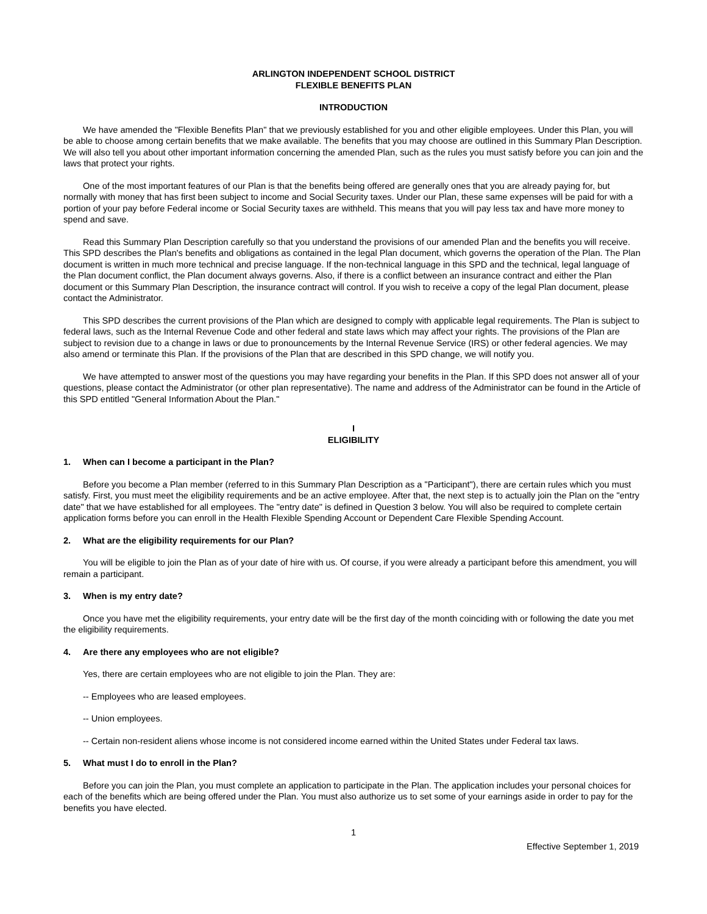ARLINGTON INDEPENDENT SCHOOL DISTRICT
FLEXIBLE BENEFITS PLAN
INTRODUCTION
We have amended the "Flexible Benefits Plan" that we previously established for you and other eligible employees. Under this Plan, you will be able to choose among certain benefits that we make available. The benefits that you may choose are outlined in this Summary Plan Description. We will also tell you about other important information concerning the amended Plan, such as the rules you must satisfy before you can join and the laws that protect your rights.
One of the most important features of our Plan is that the benefits being offered are generally ones that you are already paying for, but normally with money that has first been subject to income and Social Security taxes. Under our Plan, these same expenses will be paid for with a portion of your pay before Federal income or Social Security taxes are withheld. This means that you will pay less tax and have more money to spend and save.
Read this Summary Plan Description carefully so that you understand the provisions of our amended Plan and the benefits you will receive. This SPD describes the Plan's benefits and obligations as contained in the legal Plan document, which governs the operation of the Plan. The Plan document is written in much more technical and precise language. If the non-technical language in this SPD and the technical, legal language of the Plan document conflict, the Plan document always governs. Also, if there is a conflict between an insurance contract and either the Plan document or this Summary Plan Description, the insurance contract will control. If you wish to receive a copy of the legal Plan document, please contact the Administrator.
This SPD describes the current provisions of the Plan which are designed to comply with applicable legal requirements. The Plan is subject to federal laws, such as the Internal Revenue Code and other federal and state laws which may affect your rights. The provisions of the Plan are subject to revision due to a change in laws or due to pronouncements by the Internal Revenue Service (IRS) or other federal agencies. We may also amend or terminate this Plan. If the provisions of the Plan that are described in this SPD change, we will notify you.
We have attempted to answer most of the questions you may have regarding your benefits in the Plan. If this SPD does not answer all of your questions, please contact the Administrator (or other plan representative). The name and address of the Administrator can be found in the Article of this SPD entitled "General Information About the Plan."
I
ELIGIBILITY
1. When can I become a participant in the Plan?
Before you become a Plan member (referred to in this Summary Plan Description as a "Participant"), there are certain rules which you must satisfy. First, you must meet the eligibility requirements and be an active employee. After that, the next step is to actually join the Plan on the "entry date" that we have established for all employees. The "entry date" is defined in Question 3 below. You will also be required to complete certain application forms before you can enroll in the Health Flexible Spending Account or Dependent Care Flexible Spending Account.
2. What are the eligibility requirements for our Plan?
You will be eligible to join the Plan as of your date of hire with us. Of course, if you were already a participant before this amendment, you will remain a participant.
3. When is my entry date?
Once you have met the eligibility requirements, your entry date will be the first day of the month coinciding with or following the date you met the eligibility requirements.
4. Are there any employees who are not eligible?
Yes, there are certain employees who are not eligible to join the Plan. They are:
-- Employees who are leased employees.
-- Union employees.
-- Certain non-resident aliens whose income is not considered income earned within the United States under Federal tax laws.
5. What must I do to enroll in the Plan?
Before you can join the Plan, you must complete an application to participate in the Plan. The application includes your personal choices for each of the benefits which are being offered under the Plan. You must also authorize us to set some of your earnings aside in order to pay for the benefits you have elected.
1
Effective September 1, 2019